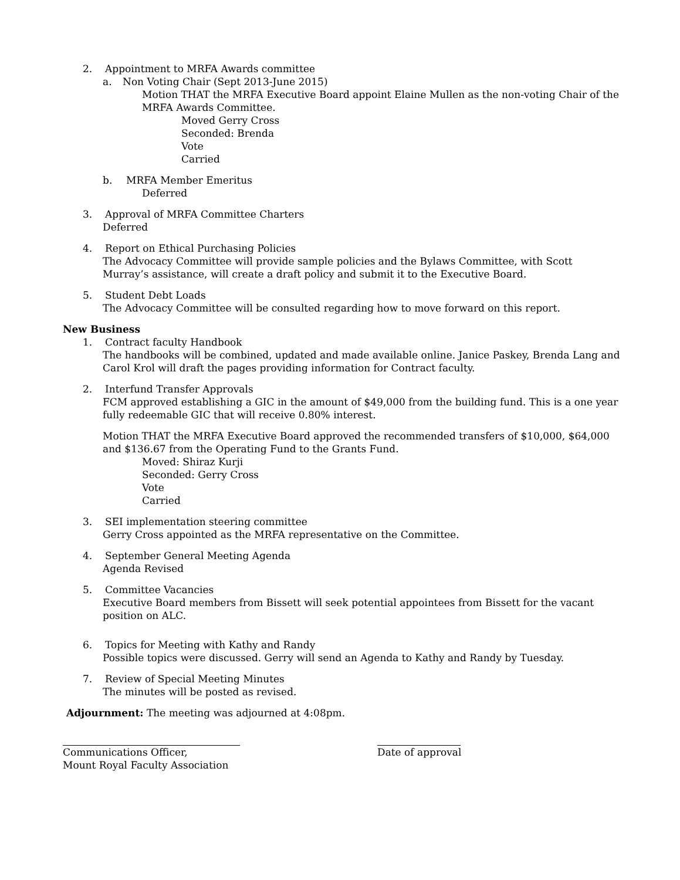2. Appointment to MRFA Awards committee
a. Non Voting Chair (Sept 2013-June 2015)
Motion THAT the MRFA Executive Board appoint Elaine Mullen as the non-voting Chair of the MRFA Awards Committee.
Moved Gerry Cross
Seconded: Brenda
Vote
Carried
b. MRFA Member Emeritus
Deferred
3. Approval of MRFA Committee Charters
Deferred
4. Report on Ethical Purchasing Policies
The Advocacy Committee will provide sample policies and the Bylaws Committee, with Scott Murray’s assistance, will create a draft policy and submit it to the Executive Board.
5. Student Debt Loads
The Advocacy Committee will be consulted regarding how to move forward on this report.
New Business
1. Contract faculty Handbook
The handbooks will be combined, updated and made available online. Janice Paskey, Brenda Lang and Carol Krol will draft the pages providing information for Contract faculty.
2. Interfund Transfer Approvals
FCM approved establishing a GIC in the amount of $49,000 from the building fund. This is a one year fully redeemable GIC that will receive 0.80% interest.
Motion THAT the MRFA Executive Board approved the recommended transfers of $10,000, $64,000 and $136.67 from the Operating Fund to the Grants Fund.
Moved: Shiraz Kurji
Seconded: Gerry Cross
Vote
Carried
3. SEI implementation steering committee
Gerry Cross appointed as the MRFA representative on the Committee.
4. September General Meeting Agenda
Agenda Revised
5. Committee Vacancies
Executive Board members from Bissett will seek potential appointees from Bissett for the vacant position on ALC.
6. Topics for Meeting with Kathy and Randy
Possible topics were discussed. Gerry will send an Agenda to Kathy and Randy by Tuesday.
7. Review of Special Meeting Minutes
The minutes will be posted as revised.
Adjournment: The meeting was adjourned at 4:08pm.
Communications Officer,
Mount Royal Faculty Association
Date of approval